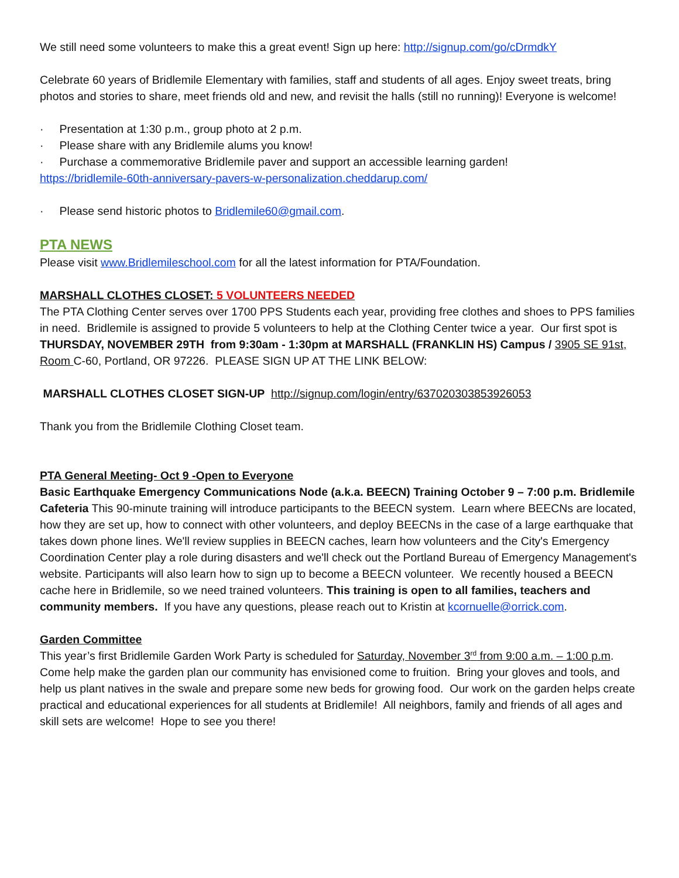We still need some volunteers to make this a great event! Sign up here: http://signup.com/go/cDrmdkY
Celebrate 60 years of Bridlemile Elementary with families, staff and students of all ages. Enjoy sweet treats, bring photos and stories to share, meet friends old and new, and revisit the halls (still no running)! Everyone is welcome!
· Presentation at 1:30 p.m., group photo at 2 p.m.
· Please share with any Bridlemile alums you know!
· Purchase a commemorative Bridlemile paver and support an accessible learning garden!
https://bridlemile-60th-anniversary-pavers-w-personalization.cheddarup.com/
· Please send historic photos to Bridlemile60@gmail.com.
PTA NEWS
Please visit www.Bridlemileschool.com for all the latest information for PTA/Foundation.
MARSHALL CLOTHES CLOSET: 5 VOLUNTEERS NEEDED
The PTA Clothing Center serves over 1700 PPS Students each year, providing free clothes and shoes to PPS families in need. Bridlemile is assigned to provide 5 volunteers to help at the Clothing Center twice a year. Our first spot is THURSDAY, NOVEMBER 29TH from 9:30am - 1:30pm at MARSHALL (FRANKLIN HS) Campus / 3905 SE 91st, Room C-60, Portland, OR 97226. PLEASE SIGN UP AT THE LINK BELOW:
MARSHALL CLOTHES CLOSET SIGN-UP http://signup.com/login/entry/637020303853926053
Thank you from the Bridlemile Clothing Closet team.
PTA General Meeting- Oct 9 -Open to Everyone
Basic Earthquake Emergency Communications Node (a.k.a. BEECN) Training October 9 – 7:00 p.m. Bridlemile Cafeteria This 90-minute training will introduce participants to the BEECN system. Learn where BEECNs are located, how they are set up, how to connect with other volunteers, and deploy BEECNs in the case of a large earthquake that takes down phone lines. We'll review supplies in BEECN caches, learn how volunteers and the City's Emergency Coordination Center play a role during disasters and we'll check out the Portland Bureau of Emergency Management's website. Participants will also learn how to sign up to become a BEECN volunteer. We recently housed a BEECN cache here in Bridlemile, so we need trained volunteers. This training is open to all families, teachers and community members. If you have any questions, please reach out to Kristin at kcornuelle@orrick.com.
Garden Committee
This year’s first Bridlemile Garden Work Party is scheduled for Saturday, November 3<sup>rd</sup> from 9:00 a.m. – 1:00 p.m. Come help make the garden plan our community has envisioned come to fruition. Bring your gloves and tools, and help us plant natives in the swale and prepare some new beds for growing food. Our work on the garden helps create practical and educational experiences for all students at Bridlemile! All neighbors, family and friends of all ages and skill sets are welcome! Hope to see you there!